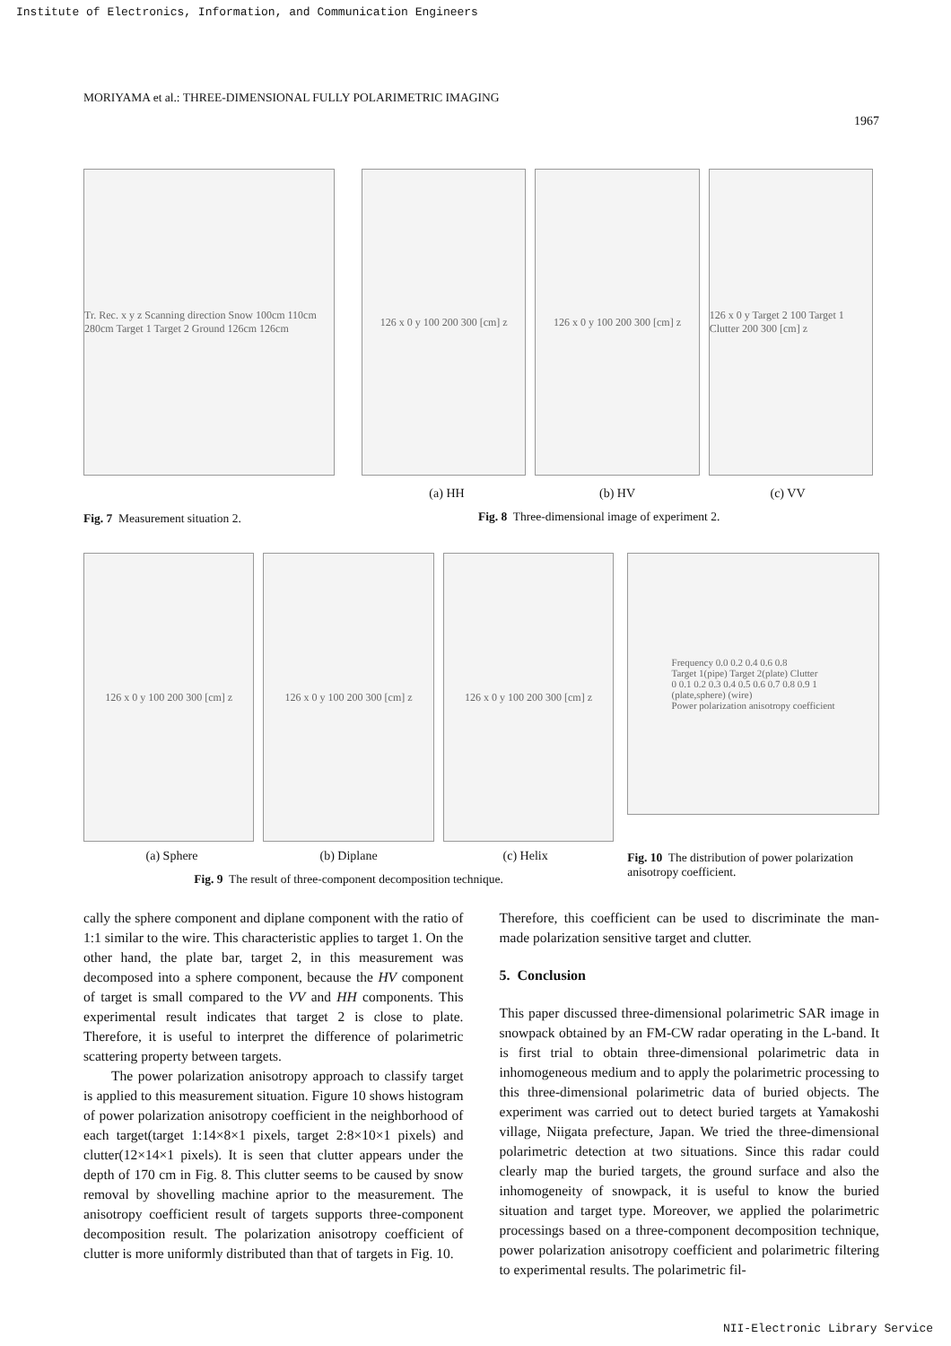Institute of Electronics, Information, and Communication Engineers
MORIYAMA et al.: THREE-DIMENSIONAL FULLY POLARIMETRIC IMAGING
1967
Tr. Rec. x y z Scanning direction Snow 100cm 110cm 280cm Target 1 Target 2 Ground 126cm 126cm
Fig. 7 Measurement situation 2.
126 x 0 y 100 200 300 [cm] z 126 x 0 y 100 200 300 [cm] z 126 x 0 y Target 2 100 Target 1 Clutter 200 300 [cm] z
(a) HH (b) HV (c) VV
Fig. 8 Three-dimensional image of experiment 2.
126 x 0 y 100 200 300 [cm] z 126 x 0 y 100 200 300 [cm] z 126 x 0 y 100 200 300 [cm] z
(a) Sphere (b) Diplane (c) Helix
Fig. 9 The result of three-component decomposition technique.
Frequency 0.0 0.2 0.4 0.6 0.8
Target 1(pipe) Target 2(plate) Clutter
0 0.1 0.2 0.3 0.4 0.5 0.6 0.7 0.8 0.9 1
(plate,sphere) (wire)
Power polarization anisotropy coefficient
Fig. 10 The distribution of power polarization anisotropy coefficient.
cally the sphere component and diplane component with the ratio of 1:1 similar to the wire. This characteristic applies to target 1. On the other hand, the plate bar, target 2, in this measurement was decomposed into a sphere component, because the HV component of target is small compared to the VV and HH components. This experimental result indicates that target 2 is close to plate. Therefore, it is useful to interpret the difference of polarimetric scattering property between targets.
The power polarization anisotropy approach to classify target is applied to this measurement situation. Figure 10 shows histogram of power polarization anisotropy coefficient in the neighborhood of each target(target 1:14×8×1 pixels, target 2:8×10×1 pixels) and clutter(12×14×1 pixels). It is seen that clutter appears under the depth of 170 cm in Fig. 8. This clutter seems to be caused by snow removal by shovelling machine aprior to the measurement. The anisotropy coefficient result of targets supports three-component decomposition result. The polarization anisotropy coefficient of clutter is more uniformly distributed than that of targets in Fig. 10.
Therefore, this coefficient can be used to discriminate the man-made polarization sensitive target and clutter.
5. Conclusion
This paper discussed three-dimensional polarimetric SAR image in snowpack obtained by an FM-CW radar operating in the L-band. It is first trial to obtain three-dimensional polarimetric data in inhomogeneous medium and to apply the polarimetric processing to this three-dimensional polarimetric data of buried objects. The experiment was carried out to detect buried targets at Yamakoshi village, Niigata prefecture, Japan. We tried the three-dimensional polarimetric detection at two situations. Since this radar could clearly map the buried targets, the ground surface and also the inhomogeneity of snowpack, it is useful to know the buried situation and target type. Moreover, we applied the polarimetric processings based on a three-component decomposition technique, power polarization anisotropy coefficient and polarimetric filtering to experimental results. The polarimetric fil-
NII-Electronic Library Service